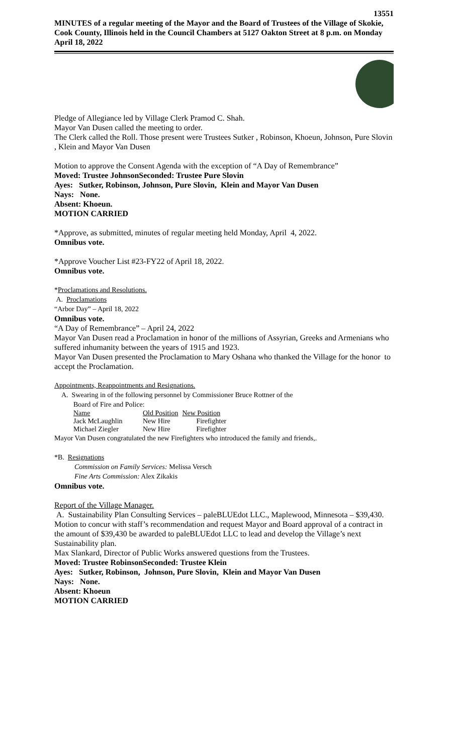13551
MINUTES of a regular meeting of the Mayor and the Board of Trustees of the Village of Skokie, Cook County, Illinois held in the Council Chambers at 5127 Oakton Street at 8 p.m. on Monday April 18, 2022
Pledge of Allegiance led by Village Clerk Pramod C. Shah.
Mayor Van Dusen called the meeting to order.
The Clerk called the Roll. Those present were Trustees Sutker , Robinson, Khoeun, Johnson, Pure Slovin , Klein and Mayor Van Dusen
Motion to approve the Consent Agenda with the exception of “A Day of Remembrance”
Moved: Trustee Johnson Seconded: Trustee Pure Slovin
Ayes: Sutker, Robinson, Johnson, Pure Slovin, Klein and Mayor Van Dusen
Nays: None.
Absent: Khoeun.
MOTION CARRIED
*Approve, as submitted, minutes of regular meeting held Monday, April 4, 2022.
Omnibus vote.
*Approve Voucher List #23-FY22 of April 18, 2022.
Omnibus vote.
*Proclamations and Resolutions.
A. Proclamations
“Arbor Day” – April 18, 2022
Omnibus vote.
“A Day of Remembrance” – April 24, 2022
Mayor Van Dusen read a Proclamation in honor of the millions of Assyrian, Greeks and Armenians who suffered inhumanity between the years of 1915 and 1923.
Mayor Van Dusen presented the Proclamation to Mary Oshana who thanked the Village for the honor to accept the Proclamation.
Appointments, Reappointments and Resignations.
A. Swearing in of the following personnel by Commissioner Bruce Rottner of the
Board of Fire and Police:
| Name | Old Position | New Position |
| Jack McLaughlin | New Hire | Firefighter |
| Michael Ziegler | New Hire | Firefighter |
Mayor Van Dusen congratulated the new Firefighters who introduced the family and friends,.
*B. Resignations
Commission on Family Services: Melissa Versch
Fine Arts Commission: Alex Zikakis
Omnibus vote.
Report of the Village Manager.
A. Sustainability Plan Consulting Services – paleBLUEdot LLC., Maplewood, Minnesota – $39,430.
Motion to concur with staff’s recommendation and request Mayor and Board approval of a contract in the amount of $39,430 be awarded to paleBLUEdot LLC to lead and develop the Village’s next Sustainability plan.
Max Slankard, Director of Public Works answered questions from the Trustees.
Moved: Trustee Robinson Seconded: Trustee Klein
Ayes: Sutker, Robinson, Johnson, Pure Slovin, Klein and Mayor Van Dusen
Nays: None.
Absent: Khoeun
MOTION CARRIED